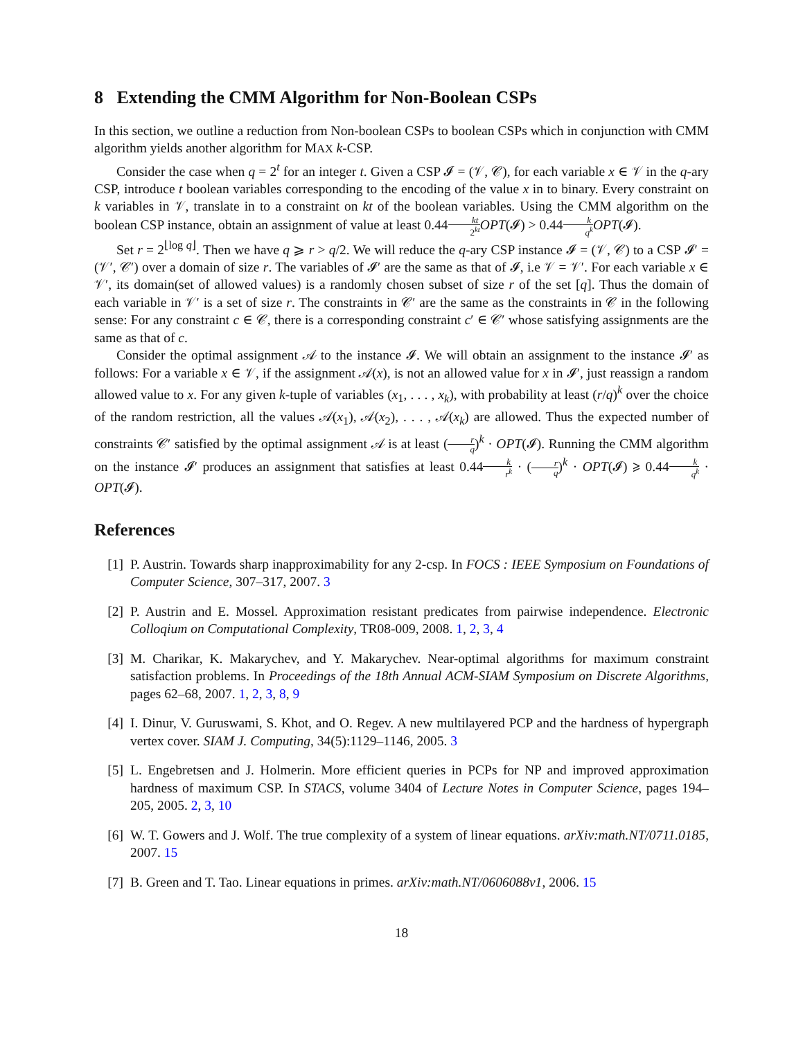8 Extending the CMM Algorithm for Non-Boolean CSPs
In this section, we outline a reduction from Non-boolean CSPs to boolean CSPs which in conjunction with CMM algorithm yields another algorithm for MAX k-CSP.
Consider the case when q = 2<sup>t</sup> for an integer t. Given a CSP 𝓘 = (𝒱, 𝒞), for each variable x ∈ 𝒱 in the q-ary CSP, introduce t boolean variables corresponding to the encoding of the value x in to binary. Every constraint on k variables in 𝒱, translate in to a constraint on kt of the boolean variables. Using the CMM algorithm on the boolean CSP instance, obtain an assignment of value at least 0.44kt 2<sup>kt</sup> OPT(𝓘) > 0.44k q<sup>k</sup> OPT(𝓘).
Set r = 2<sup>⌊log q⌋</sup>. Then we have q ⩾ r > q/2. We will reduce the q-ary CSP instance 𝓘 = (𝒱, 𝒞) to a CSP 𝓘′ = (𝒱′, 𝒞′) over a domain of size r. The variables of 𝓘′ are the same as that of 𝓘, i.e 𝒱 = 𝒱′. For each variable x ∈ 𝒱′, its domain(set of allowed values) is a randomly chosen subset of size r of the set [q]. Thus the domain of each variable in 𝒱′ is a set of size r. The constraints in 𝒞′ are the same as the constraints in 𝒞 in the following sense: For any constraint c ∈ 𝒞, there is a corresponding constraint c′ ∈ 𝒞′ whose satisfying assignments are the same as that of c.
Consider the optimal assignment 𝒜 to the instance 𝓘. We will obtain an assignment to the instance 𝓘′ as follows: For a variable x ∈ 𝒱, if the assignment 𝒜(x), is not an allowed value for x in 𝓘′, just reassign a random allowed value to x. For any given k-tuple of variables (x<sub>1</sub>, . . . , x<sub>k</sub>), with probability at least (r/q)<sup>k</sup> over the choice of the random restriction, all the values 𝒜(x<sub>1</sub>), 𝒜(x<sub>2</sub>), . . . , 𝒜(x<sub>k</sub>) are allowed. Thus the expected number of constraints 𝒞′ satisfied by the optimal assignment 𝒜 is at least (r q)<sup>k</sup> · OPT(𝓘). Running the CMM algorithm on the instance 𝓘′ produces an assignment that satisfies at least 0.44k r<sup>k</sup> · (r q)<sup>k</sup> · OPT(𝓘) ⩾ 0.44k q<sup>k</sup> · OPT(𝓘).
References
[1] P. Austrin. Towards sharp inapproximability for any 2-csp. In FOCS : IEEE Symposium on Foundations of Computer Science, 307–317, 2007. 3
[2] P. Austrin and E. Mossel. Approximation resistant predicates from pairwise independence. Electronic Colloqium on Computational Complexity, TR08-009, 2008. 1, 2, 3, 4
[3] M. Charikar, K. Makarychev, and Y. Makarychev. Near-optimal algorithms for maximum constraint satisfaction problems. In Proceedings of the 18th Annual ACM-SIAM Symposium on Discrete Algorithms, pages 62–68, 2007. 1, 2, 3, 8, 9
[4] I. Dinur, V. Guruswami, S. Khot, and O. Regev. A new multilayered PCP and the hardness of hypergraph vertex cover. SIAM J. Computing, 34(5):1129–1146, 2005. 3
[5] L. Engebretsen and J. Holmerin. More efficient queries in PCPs for NP and improved approximation hardness of maximum CSP. In STACS, volume 3404 of Lecture Notes in Computer Science, pages 194–205, 2005. 2, 3, 10
[6] W. T. Gowers and J. Wolf. The true complexity of a system of linear equations. arXiv:math.NT/0711.0185, 2007. 15
[7] B. Green and T. Tao. Linear equations in primes. arXiv:math.NT/0606088v1, 2006. 15
18